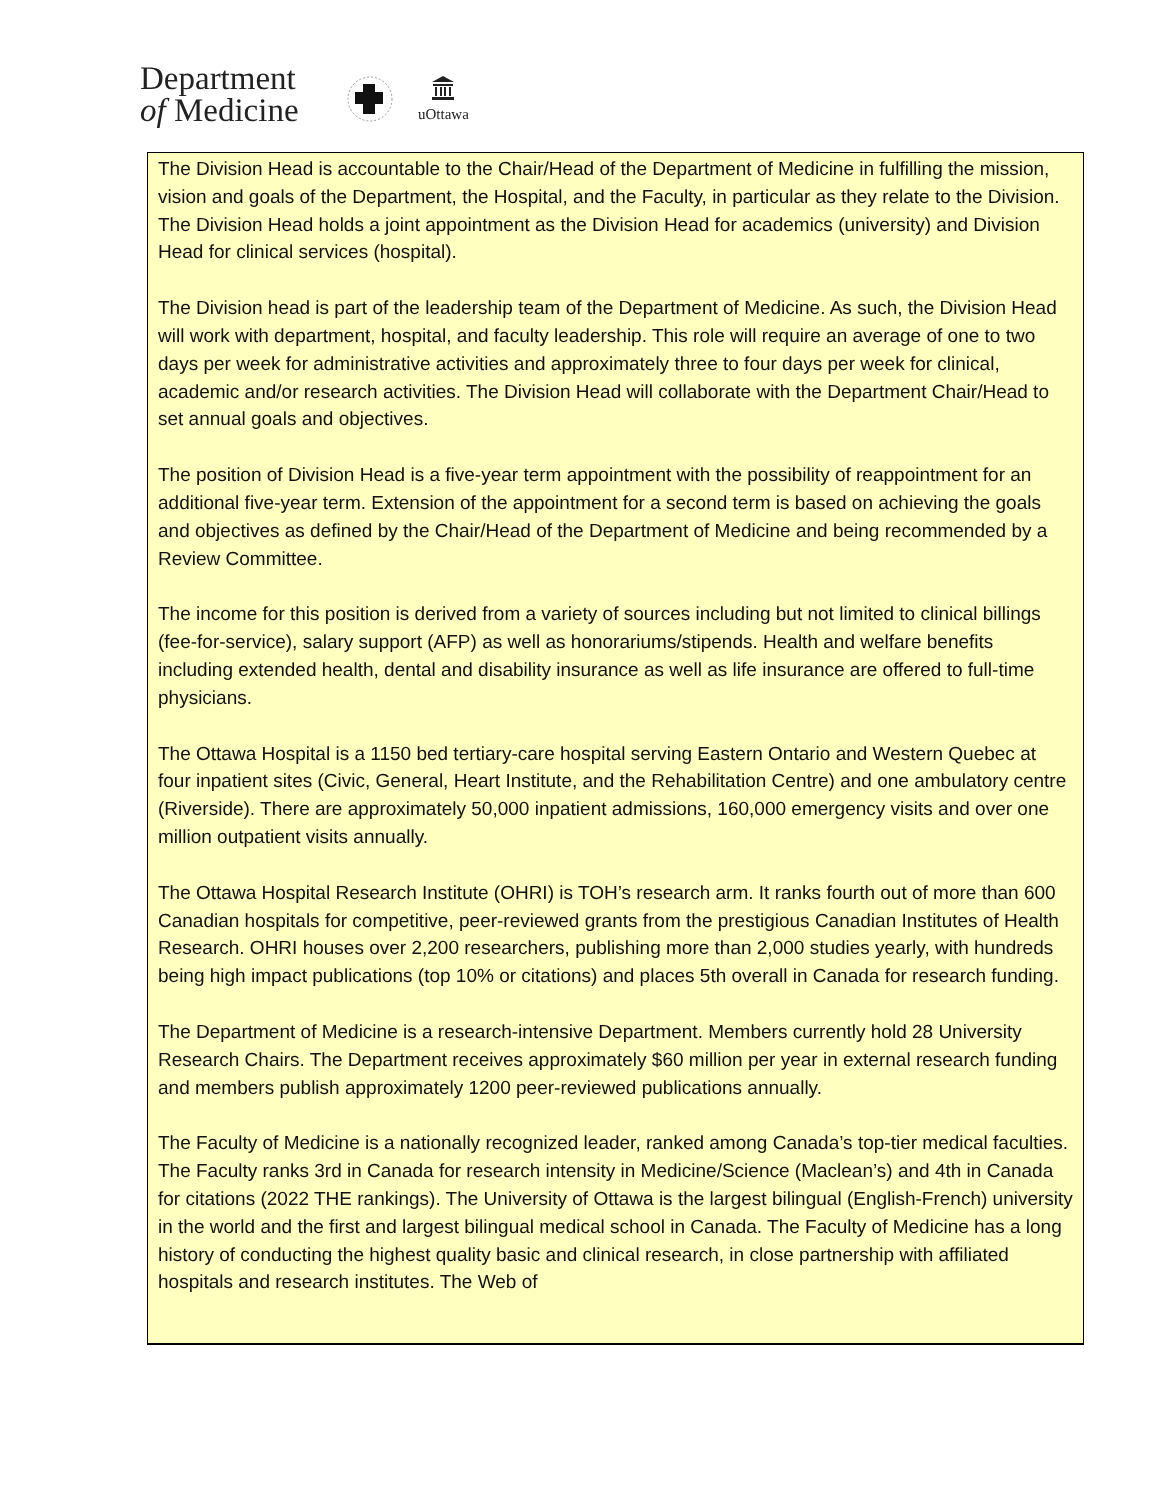Department
of Medicine
uOttawa
The Division Head is accountable to the Chair/Head of the Department of Medicine in fulfilling the mission, vision and goals of the Department, the Hospital, and the Faculty, in particular as they relate to the Division. The Division Head holds a joint appointment as the Division Head for academics (university) and Division Head for clinical services (hospital).
The Division head is part of the leadership team of the Department of Medicine. As such, the Division Head will work with department, hospital, and faculty leadership. This role will require an average of one to two days per week for administrative activities and approximately three to four days per week for clinical, academic and/or research activities. The Division Head will collaborate with the Department Chair/Head to set annual goals and objectives.
The position of Division Head is a five-year term appointment with the possibility of reappointment for an additional five-year term. Extension of the appointment for a second term is based on achieving the goals and objectives as defined by the Chair/Head of the Department of Medicine and being recommended by a Review Committee.
The income for this position is derived from a variety of sources including but not limited to clinical billings (fee-for-service), salary support (AFP) as well as honorariums/stipends. Health and welfare benefits including extended health, dental and disability insurance as well as life insurance are offered to full-time physicians.
The Ottawa Hospital is a 1150 bed tertiary-care hospital serving Eastern Ontario and Western Quebec at four inpatient sites (Civic, General, Heart Institute, and the Rehabilitation Centre) and one ambulatory centre (Riverside). There are approximately 50,000 inpatient admissions, 160,000 emergency visits and over one million outpatient visits annually.
The Ottawa Hospital Research Institute (OHRI) is TOH’s research arm. It ranks fourth out of more than 600 Canadian hospitals for competitive, peer-reviewed grants from the prestigious Canadian Institutes of Health Research. OHRI houses over 2,200 researchers, publishing more than 2,000 studies yearly, with hundreds being high impact publications (top 10% or citations) and places 5th overall in Canada for research funding.
The Department of Medicine is a research-intensive Department. Members currently hold 28 University Research Chairs. The Department receives approximately $60 million per year in external research funding and members publish approximately 1200 peer-reviewed publications annually.
The Faculty of Medicine is a nationally recognized leader, ranked among Canada’s top-tier medical faculties. The Faculty ranks 3rd in Canada for research intensity in Medicine/Science (Maclean’s) and 4th in Canada for citations (2022 THE rankings). The University of Ottawa is the largest bilingual (English-French) university in the world and the first and largest bilingual medical school in Canada. The Faculty of Medicine has a long history of conducting the highest quality basic and clinical research, in close partnership with affiliated hospitals and research institutes. The Web of